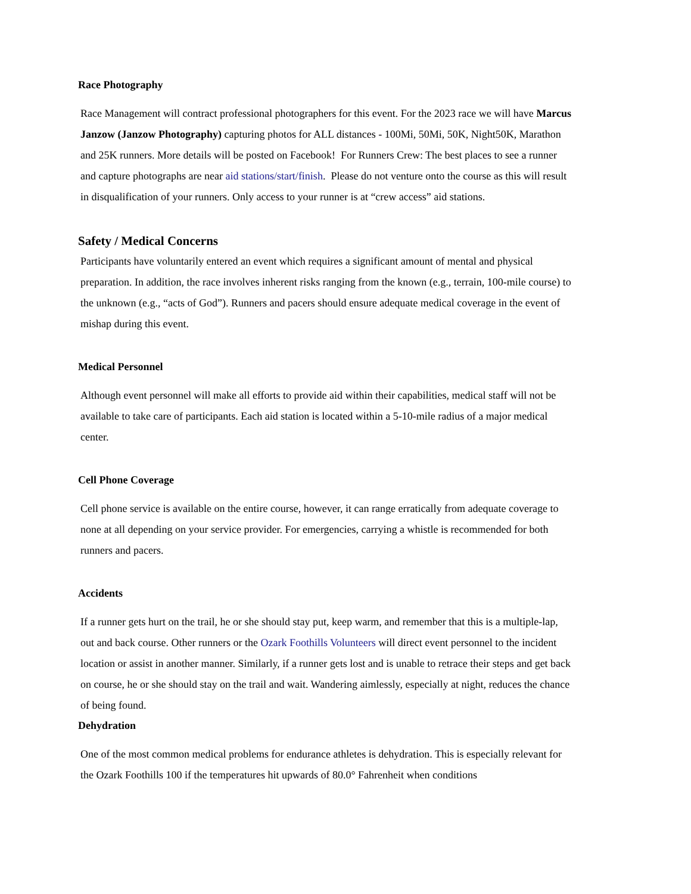Race Photography
Race Management will contract professional photographers for this event. For the 2023 race we will have Marcus Janzow (Janzow Photography) capturing photos for ALL distances - 100Mi, 50Mi, 50K, Night50K, Marathon and 25K runners. More details will be posted on Facebook! For Runners Crew: The best places to see a runner and capture photographs are near aid stations/start/finish. Please do not venture onto the course as this will result in disqualification of your runners. Only access to your runner is at “crew access” aid stations.
Safety / Medical Concerns
Participants have voluntarily entered an event which requires a significant amount of mental and physical preparation. In addition, the race involves inherent risks ranging from the known (e.g., terrain, 100-mile course) to the unknown (e.g., “acts of God”). Runners and pacers should ensure adequate medical coverage in the event of mishap during this event.
Medical Personnel
Although event personnel will make all efforts to provide aid within their capabilities, medical staff will not be available to take care of participants. Each aid station is located within a 5-10-mile radius of a major medical center.
Cell Phone Coverage
Cell phone service is available on the entire course, however, it can range erratically from adequate coverage to none at all depending on your service provider. For emergencies, carrying a whistle is recommended for both runners and pacers.
Accidents
If a runner gets hurt on the trail, he or she should stay put, keep warm, and remember that this is a multiple-lap, out and back course. Other runners or the Ozark Foothills Volunteers will direct event personnel to the incident location or assist in another manner. Similarly, if a runner gets lost and is unable to retrace their steps and get back on course, he or she should stay on the trail and wait. Wandering aimlessly, especially at night, reduces the chance of being found.
Dehydration
One of the most common medical problems for endurance athletes is dehydration. This is especially relevant for the Ozark Foothills 100 if the temperatures hit upwards of 80.0° Fahrenheit when conditions